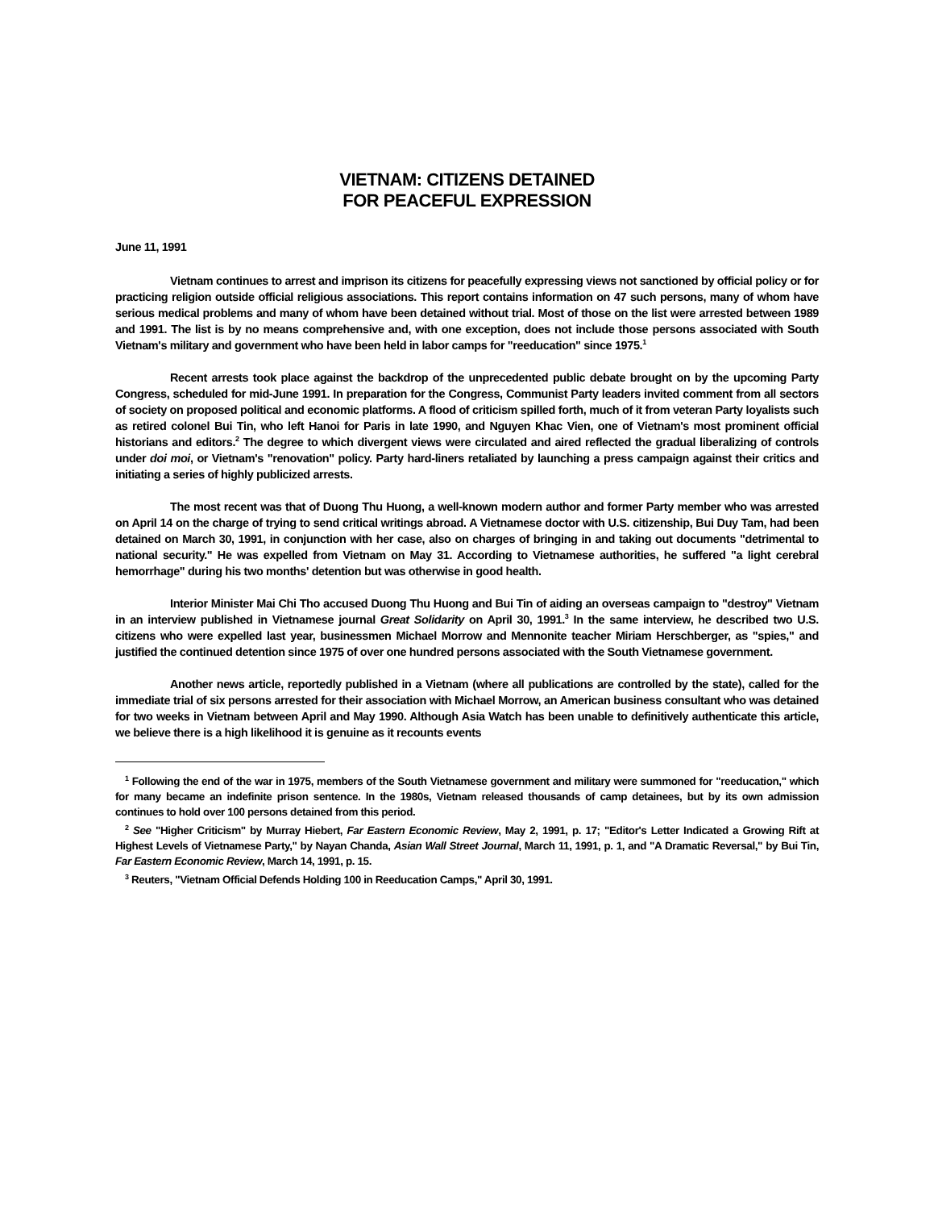VIETNAM: CITIZENS DETAINED
FOR PEACEFUL EXPRESSION
June 11, 1991
Vietnam continues to arrest and imprison its citizens for peacefully expressing views not sanctioned by official policy or for practicing religion outside official religious associations. This report contains information on 47 such persons, many of whom have serious medical problems and many of whom have been detained without trial. Most of those on the list were arrested between 1989 and 1991. The list is by no means comprehensive and, with one exception, does not include those persons associated with South Vietnam's military and government who have been held in labor camps for "reeducation" since 1975.<sup>1</sup>
Recent arrests took place against the backdrop of the unprecedented public debate brought on by the upcoming Party Congress, scheduled for mid-June 1991. In preparation for the Congress, Communist Party leaders invited comment from all sectors of society on proposed political and economic platforms. A flood of criticism spilled forth, much of it from veteran Party loyalists such as retired colonel Bui Tin, who left Hanoi for Paris in late 1990, and Nguyen Khac Vien, one of Vietnam's most prominent official historians and editors.<sup>2</sup> The degree to which divergent views were circulated and aired reflected the gradual liberalizing of controls under doi moi, or Vietnam's "renovation" policy. Party hard-liners retaliated by launching a press campaign against their critics and initiating a series of highly publicized arrests.
The most recent was that of Duong Thu Huong, a well-known modern author and former Party member who was arrested on April 14 on the charge of trying to send critical writings abroad. A Vietnamese doctor with U.S. citizenship, Bui Duy Tam, had been detained on March 30, 1991, in conjunction with her case, also on charges of bringing in and taking out documents "detrimental to national security." He was expelled from Vietnam on May 31. According to Vietnamese authorities, he suffered "a light cerebral hemorrhage" during his two months' detention but was otherwise in good health.
Interior Minister Mai Chi Tho accused Duong Thu Huong and Bui Tin of aiding an overseas campaign to "destroy" Vietnam in an interview published in Vietnamese journal Great Solidarity on April 30, 1991.<sup>3</sup> In the same interview, he described two U.S. citizens who were expelled last year, businessmen Michael Morrow and Mennonite teacher Miriam Herschberger, as "spies," and justified the continued detention since 1975 of over one hundred persons associated with the South Vietnamese government.
Another news article, reportedly published in a Vietnam (where all publications are controlled by the state), called for the immediate trial of six persons arrested for their association with Michael Morrow, an American business consultant who was detained for two weeks in Vietnam between April and May 1990. Although Asia Watch has been unable to definitively authenticate this article, we believe there is a high likelihood it is genuine as it recounts events
<sup>1</sup> Following the end of the war in 1975, members of the South Vietnamese government and military were summoned for "reeducation," which for many became an indefinite prison sentence. In the 1980s, Vietnam released thousands of camp detainees, but by its own admission continues to hold over 100 persons detained from this period.
<sup>2</sup> See "Higher Criticism" by Murray Hiebert, Far Eastern Economic Review, May 2, 1991, p. 17; "Editor's Letter Indicated a Growing Rift at Highest Levels of Vietnamese Party," by Nayan Chanda, Asian Wall Street Journal, March 11, 1991, p. 1, and "A Dramatic Reversal," by Bui Tin, Far Eastern Economic Review, March 14, 1991, p. 15.
<sup>3</sup> Reuters, "Vietnam Official Defends Holding 100 in Reeducation Camps," April 30, 1991.